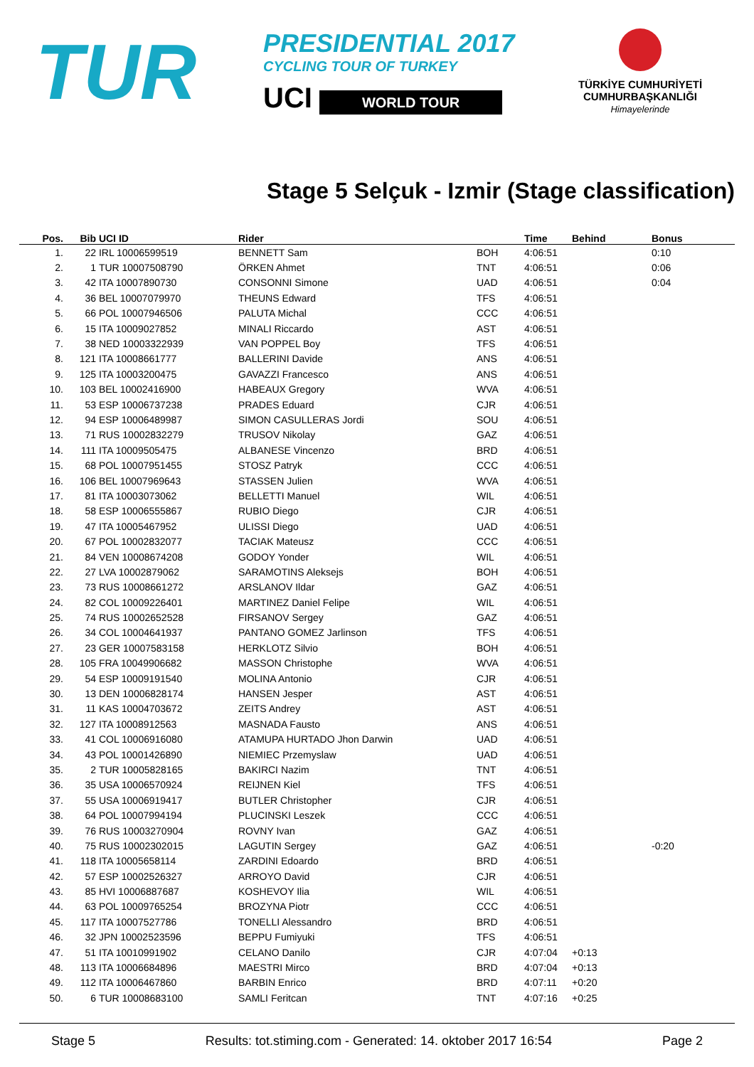TUR
PRESIDENTIAL 2017
CYCLING TOUR OF TURKEY
UCI WORLD TOUR
TÜRKİYE CUMHURİYETİ
CUMHURBAŞKANLIĞI
Himayelerinde
Stage 5 Selçuk - Izmir (Stage classification)
| Pos. | Bib | UCI ID | Rider | | Time | Behind | Bonus |
| --- | --- | --- | --- | --- | --- | --- | --- |
| 1. | 22 | IRL 10006599519 | BENNETT Sam | BOH | 4:06:51 | | 0:10 |
| 2. | 1 | TUR 10007508790 | ÖRKEN Ahmet | TNT | 4:06:51 | | 0:06 |
| 3. | 42 | ITA 10007890730 | CONSONNI Simone | UAD | 4:06:51 | | 0:04 |
| 4. | 36 | BEL 10007079970 | THEUNS Edward | TFS | 4:06:51 | | |
| 5. | 66 | POL 10007946506 | PALUTA Michal | CCC | 4:06:51 | | |
| 6. | 15 | ITA 10009027852 | MINALI Riccardo | AST | 4:06:51 | | |
| 7. | 38 | NED 10003322939 | VAN POPPEL Boy | TFS | 4:06:51 | | |
| 8. | 121 | ITA 10008661777 | BALLERINI Davide | ANS | 4:06:51 | | |
| 9. | 125 | ITA 10003200475 | GAVAZZI Francesco | ANS | 4:06:51 | | |
| 10. | 103 | BEL 10002416900 | HABEAUX Gregory | WVA | 4:06:51 | | |
| 11. | 53 | ESP 10006737238 | PRADES Eduard | CJR | 4:06:51 | | |
| 12. | 94 | ESP 10006489987 | SIMON CASULLERAS Jordi | SOU | 4:06:51 | | |
| 13. | 71 | RUS 10002832279 | TRUSOV Nikolay | GAZ | 4:06:51 | | |
| 14. | 111 | ITA 10009505475 | ALBANESE Vincenzo | BRD | 4:06:51 | | |
| 15. | 68 | POL 10007951455 | STOSZ Patryk | CCC | 4:06:51 | | |
| 16. | 106 | BEL 10007969643 | STASSEN Julien | WVA | 4:06:51 | | |
| 17. | 81 | ITA 10003073062 | BELLETTI Manuel | WIL | 4:06:51 | | |
| 18. | 58 | ESP 10006555867 | RUBIO Diego | CJR | 4:06:51 | | |
| 19. | 47 | ITA 10005467952 | ULISSI Diego | UAD | 4:06:51 | | |
| 20. | 67 | POL 10002832077 | TACIAK Mateusz | CCC | 4:06:51 | | |
| 21. | 84 | VEN 10008674208 | GODOY Yonder | WIL | 4:06:51 | | |
| 22. | 27 | LVA 10002879062 | SARAMOTINS Aleksejs | BOH | 4:06:51 | | |
| 23. | 73 | RUS 10008661272 | ARSLANOV Ildar | GAZ | 4:06:51 | | |
| 24. | 82 | COL 10009226401 | MARTINEZ Daniel Felipe | WIL | 4:06:51 | | |
| 25. | 74 | RUS 10002652528 | FIRSANOV Sergey | GAZ | 4:06:51 | | |
| 26. | 34 | COL 10004641937 | PANTANO GOMEZ Jarlinson | TFS | 4:06:51 | | |
| 27. | 23 | GER 10007583158 | HERKLOTZ Silvio | BOH | 4:06:51 | | |
| 28. | 105 | FRA 10049906682 | MASSON Christophe | WVA | 4:06:51 | | |
| 29. | 54 | ESP 10009191540 | MOLINA Antonio | CJR | 4:06:51 | | |
| 30. | 13 | DEN 10006828174 | HANSEN Jesper | AST | 4:06:51 | | |
| 31. | 11 | KAS 10004703672 | ZEITS Andrey | AST | 4:06:51 | | |
| 32. | 127 | ITA 10008912563 | MASNADA Fausto | ANS | 4:06:51 | | |
| 33. | 41 | COL 10006916080 | ATAMUPA HURTADO Jhon Darwin | UAD | 4:06:51 | | |
| 34. | 43 | POL 10001426890 | NIEMIEC Przemyslaw | UAD | 4:06:51 | | |
| 35. | 2 | TUR 10005828165 | BAKIRCI Nazim | TNT | 4:06:51 | | |
| 36. | 35 | USA 10006570924 | REIJNEN Kiel | TFS | 4:06:51 | | |
| 37. | 55 | USA 10006919417 | BUTLER Christopher | CJR | 4:06:51 | | |
| 38. | 64 | POL 10007994194 | PLUCINSKI Leszek | CCC | 4:06:51 | | |
| 39. | 76 | RUS 10003270904 | ROVNY Ivan | GAZ | 4:06:51 | | |
| 40. | 75 | RUS 10002302015 | LAGUTIN Sergey | GAZ | 4:06:51 | | -0:20 |
| 41. | 118 | ITA 10005658114 | ZARDINI Edoardo | BRD | 4:06:51 | | |
| 42. | 57 | ESP 10002526327 | ARROYO David | CJR | 4:06:51 | | |
| 43. | 85 | HVI 10006887687 | KOSHEVOY Ilia | WIL | 4:06:51 | | |
| 44. | 63 | POL 10009765254 | BROZYNA Piotr | CCC | 4:06:51 | | |
| 45. | 117 | ITA 10007527786 | TONELLI Alessandro | BRD | 4:06:51 | | |
| 46. | 32 | JPN 10002523596 | BEPPU Fumiyuki | TFS | 4:06:51 | | |
| 47. | 51 | ITA 10010991902 | CELANO Danilo | CJR | 4:07:04 | +0:13 | |
| 48. | 113 | ITA 10006684896 | MAESTRI Mirco | BRD | 4:07:04 | +0:13 | |
| 49. | 112 | ITA 10006467860 | BARBIN Enrico | BRD | 4:07:11 | +0:20 | |
| 50. | 6 | TUR 10008683100 | SAMLI Feritcan | TNT | 4:07:16 | +0:25 | |
Stage 5 Results: tot.stiming.com - Generated: 14. oktober 2017 16:54 Page 2